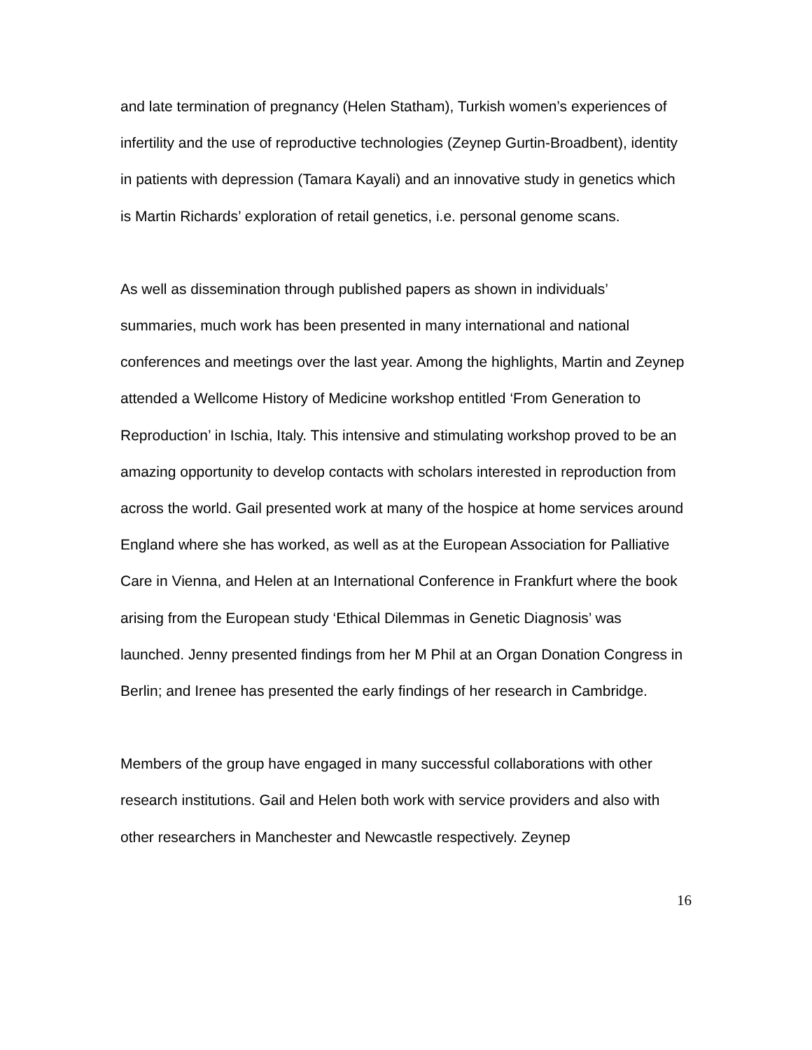and late termination of pregnancy (Helen Statham), Turkish women’s experiences of infertility and the use of reproductive technologies (Zeynep Gurtin-Broadbent), identity in patients with depression (Tamara Kayali) and an innovative study in genetics which is Martin Richards’ exploration of retail genetics, i.e. personal genome scans.
As well as dissemination through published papers as shown in individuals’ summaries, much work has been presented in many international and national conferences and meetings over the last year. Among the highlights, Martin and Zeynep attended a Wellcome History of Medicine workshop entitled ‘From Generation to Reproduction’ in Ischia, Italy. This intensive and stimulating workshop proved to be an amazing opportunity to develop contacts with scholars interested in reproduction from across the world. Gail presented work at many of the hospice at home services around England where she has worked, as well as at the European Association for Palliative Care in Vienna, and Helen at an International Conference in Frankfurt where the book arising from the European study ‘Ethical Dilemmas in Genetic Diagnosis’ was launched. Jenny presented findings from her M Phil at an Organ Donation Congress in Berlin; and Irenee has presented the early findings of her research in Cambridge.
Members of the group have engaged in many successful collaborations with other research institutions. Gail and Helen both work with service providers and also with other researchers in Manchester and Newcastle respectively. Zeynep
16